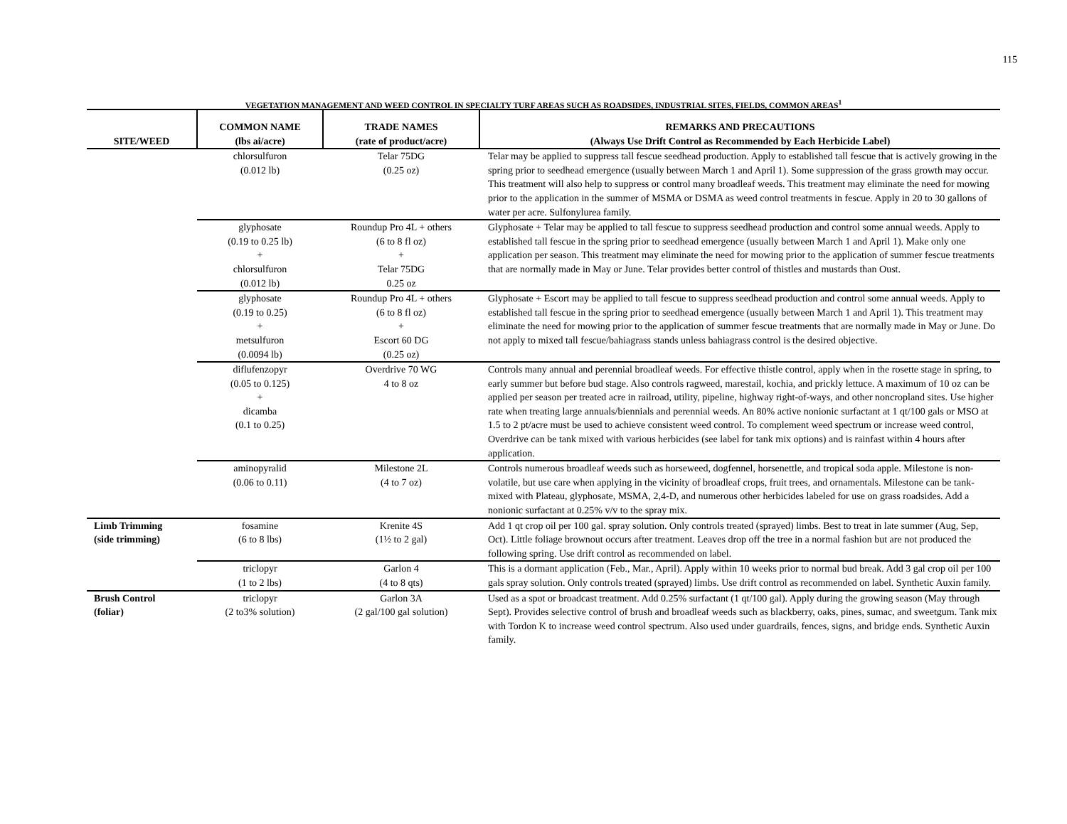115
VEGETATION MANAGEMENT AND WEED CONTROL IN SPECIALTY TURF AREAS SUCH AS ROADSIDES, INDUSTRIAL SITES, FIELDS, COMMON AREAS<sup>1</sup>
| SITE/WEED | COMMON NAME (lbs ai/acre) | TRADE NAMES (rate of product/acre) | REMARKS AND PRECAUTIONS (Always Use Drift Control as Recommended by Each Herbicide Label) |
| --- | --- | --- | --- |
| | chlorsulfuron (0.012 lb) | Telar 75DG (0.25 oz) | Telar may be applied to suppress tall fescue seedhead production. Apply to established tall fescue that is actively growing in the spring prior to seedhead emergence (usually between March 1 and April 1). Some suppression of the grass growth may occur. This treatment will also help to suppress or control many broadleaf weeds. This treatment may eliminate the need for mowing prior to the application in the summer of MSMA or DSMA as weed control treatments in fescue. Apply in 20 to 30 gallons of water per acre. Sulfonylurea family. |
| | glyphosate (0.19 to 0.25 lb) + chlorsulfuron (0.012 lb) | Roundup Pro 4L + others (6 to 8 fl oz) + Telar 75DG 0.25 oz | Glyphosate + Telar may be applied to tall fescue to suppress seedhead production and control some annual weeds. Apply to established tall fescue in the spring prior to seedhead emergence (usually between March 1 and April 1). Make only one application per season. This treatment may eliminate the need for mowing prior to the application of summer fescue treatments that are normally made in May or June. Telar provides better control of thistles and mustards than Oust. |
| | glyphosate (0.19 to 0.25) + metsulfuron (0.0094 lb) | Roundup Pro 4L + others (6 to 8 fl oz) + Escort 60 DG (0.25 oz) | Glyphosate + Escort may be applied to tall fescue to suppress seedhead production and control some annual weeds. Apply to established tall fescue in the spring prior to seedhead emergence (usually between March 1 and April 1). This treatment may eliminate the need for mowing prior to the application of summer fescue treatments that are normally made in May or June. Do not apply to mixed tall fescue/bahiagrass stands unless bahiagrass control is the desired objective. |
| | diflufenzopyr (0.05 to 0.125) + dicamba (0.1 to 0.25) | Overdrive 70 WG 4 to 8 oz | Controls many annual and perennial broadleaf weeds. For effective thistle control, apply when in the rosette stage in spring, to early summer but before bud stage. Also controls ragweed, marestail, kochia, and prickly lettuce. A maximum of 10 oz can be applied per season per treated acre in railroad, utility, pipeline, highway right-of-ways, and other noncropland sites. Use higher rate when treating large annuals/biennials and perennial weeds. An 80% active nonionic surfactant at 1 qt/100 gals or MSO at 1.5 to 2 pt/acre must be used to achieve consistent weed control. To complement weed spectrum or increase weed control, Overdrive can be tank mixed with various herbicides (see label for tank mix options) and is rainfast within 4 hours after application. |
| | aminopyralid (0.06 to 0.11) | Milestone 2L (4 to 7 oz) | Controls numerous broadleaf weeds such as horseweed, dogfennel, horsenettle, and tropical soda apple. Milestone is non-volatile, but use care when applying in the vicinity of broadleaf crops, fruit trees, and ornamentals. Milestone can be tank-mixed with Plateau, glyphosate, MSMA, 2,4-D, and numerous other herbicides labeled for use on grass roadsides. Add a nonionic surfactant at 0.25% v/v to the spray mix. |
| Limb Trimming (side trimming) | fosamine (6 to 8 lbs) | Krenite 4S (1½ to 2 gal) | Add 1 qt crop oil per 100 gal. spray solution. Only controls treated (sprayed) limbs. Best to treat in late summer (Aug, Sep, Oct). Little foliage brownout occurs after treatment. Leaves drop off the tree in a normal fashion but are not produced the following spring. Use drift control as recommended on label. |
| | triclopyr (1 to 2 lbs) | Garlon 4 (4 to 8 qts) | This is a dormant application (Feb., Mar., April). Apply within 10 weeks prior to normal bud break. Add 3 gal crop oil per 100 gals spray solution. Only controls treated (sprayed) limbs. Use drift control as recommended on label. Synthetic Auxin family. |
| Brush Control (foliar) | triclopyr (2 to3% solution) | Garlon 3A (2 gal/100 gal solution) | Used as a spot or broadcast treatment. Add 0.25% surfactant (1 qt/100 gal). Apply during the growing season (May through Sept). Provides selective control of brush and broadleaf weeds such as blackberry, oaks, pines, sumac, and sweetgum. Tank mix with Tordon K to increase weed control spectrum. Also used under guardrails, fences, signs, and bridge ends. Synthetic Auxin family. |